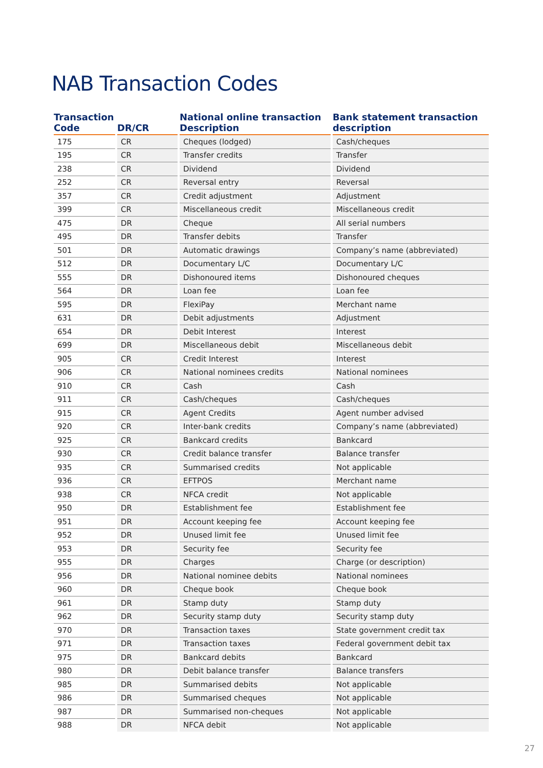NAB Transaction Codes
| Transaction Code | DR/CR | National online transaction Description | Bank statement transaction description |
| --- | --- | --- | --- |
| 175 | CR | Cheques (lodged) | Cash/cheques |
| 195 | CR | Transfer credits | Transfer |
| 238 | CR | Dividend | Dividend |
| 252 | CR | Reversal entry | Reversal |
| 357 | CR | Credit adjustment | Adjustment |
| 399 | CR | Miscellaneous credit | Miscellaneous credit |
| 475 | DR | Cheque | All serial numbers |
| 495 | DR | Transfer debits | Transfer |
| 501 | DR | Automatic drawings | Company’s name (abbreviated) |
| 512 | DR | Documentary L/C | Documentary L/C |
| 555 | DR | Dishonoured items | Dishonoured cheques |
| 564 | DR | Loan fee | Loan fee |
| 595 | DR | FlexiPay | Merchant name |
| 631 | DR | Debit adjustments | Adjustment |
| 654 | DR | Debit Interest | Interest |
| 699 | DR | Miscellaneous debit | Miscellaneous debit |
| 905 | CR | Credit Interest | Interest |
| 906 | CR | National nominees credits | National nominees |
| 910 | CR | Cash | Cash |
| 911 | CR | Cash/cheques | Cash/cheques |
| 915 | CR | Agent Credits | Agent number advised |
| 920 | CR | Inter-bank credits | Company’s name (abbreviated) |
| 925 | CR | Bankcard credits | Bankcard |
| 930 | CR | Credit balance transfer | Balance transfer |
| 935 | CR | Summarised credits | Not applicable |
| 936 | CR | EFTPOS | Merchant name |
| 938 | CR | NFCA credit | Not applicable |
| 950 | DR | Establishment fee | Establishment fee |
| 951 | DR | Account keeping fee | Account keeping fee |
| 952 | DR | Unused limit fee | Unused limit fee |
| 953 | DR | Security fee | Security fee |
| 955 | DR | Charges | Charge (or description) |
| 956 | DR | National nominee debits | National nominees |
| 960 | DR | Cheque book | Cheque book |
| 961 | DR | Stamp duty | Stamp duty |
| 962 | DR | Security stamp duty | Security stamp duty |
| 970 | DR | Transaction taxes | State government credit tax |
| 971 | DR | Transaction taxes | Federal government debit tax |
| 975 | DR | Bankcard debits | Bankcard |
| 980 | DR | Debit balance transfer | Balance transfers |
| 985 | DR | Summarised debits | Not applicable |
| 986 | DR | Summarised cheques | Not applicable |
| 987 | DR | Summarised non-cheques | Not applicable |
| 988 | DR | NFCA debit | Not applicable |
27